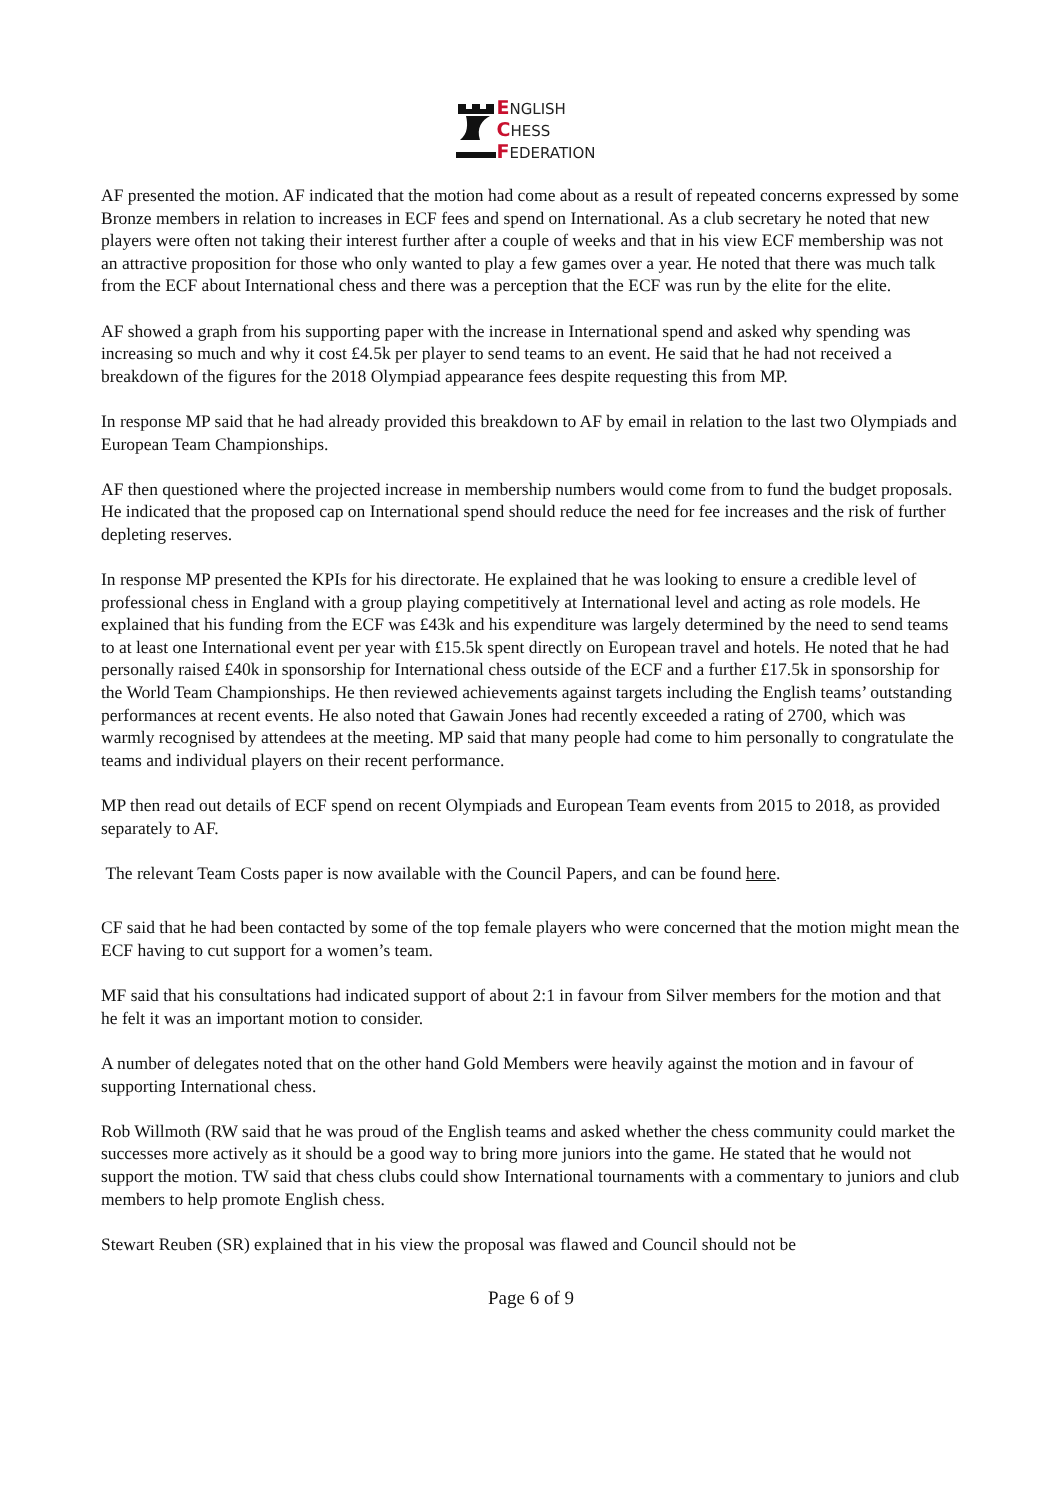ENGLISH
CHESS
FEDERATION
AF presented the motion. AF indicated that the motion had come about as a result of repeated concerns expressed by some Bronze members in relation to increases in ECF fees and spend on International. As a club secretary he noted that new players were often not taking their interest further after a couple of weeks and that in his view ECF membership was not an attractive proposition for those who only wanted to play a few games over a year. He noted that there was much talk from the ECF about International chess and there was a perception that the ECF was run by the elite for the elite.
AF showed a graph from his supporting paper with the increase in International spend and asked why spending was increasing so much and why it cost £4.5k per player to send teams to an event. He said that he had not received a breakdown of the figures for the 2018 Olympiad appearance fees despite requesting this from MP.
In response MP said that he had already provided this breakdown to AF by email in relation to the last two Olympiads and European Team Championships.
AF then questioned where the projected increase in membership numbers would come from to fund the budget proposals. He indicated that the proposed cap on International spend should reduce the need for fee increases and the risk of further depleting reserves.
In response MP presented the KPIs for his directorate. He explained that he was looking to ensure a credible level of professional chess in England with a group playing competitively at International level and acting as role models. He explained that his funding from the ECF was £43k and his expenditure was largely determined by the need to send teams to at least one International event per year with £15.5k spent directly on European travel and hotels. He noted that he had personally raised £40k in sponsorship for International chess outside of the ECF and a further £17.5k in sponsorship for the World Team Championships. He then reviewed achievements against targets including the English teams’ outstanding performances at recent events. He also noted that Gawain Jones had recently exceeded a rating of 2700, which was warmly recognised by attendees at the meeting. MP said that many people had come to him personally to congratulate the teams and individual players on their recent performance.
MP then read out details of ECF spend on recent Olympiads and European Team events from 2015 to 2018, as provided separately to AF.
The relevant Team Costs paper is now available with the Council Papers, and can be found here.
CF said that he had been contacted by some of the top female players who were concerned that the motion might mean the ECF having to cut support for a women’s team.
MF said that his consultations had indicated support of about 2:1 in favour from Silver members for the motion and that he felt it was an important motion to consider.
A number of delegates noted that on the other hand Gold Members were heavily against the motion and in favour of supporting International chess.
Rob Willmoth (RW said that he was proud of the English teams and asked whether the chess community could market the successes more actively as it should be a good way to bring more juniors into the game. He stated that he would not support the motion. TW said that chess clubs could show International tournaments with a commentary to juniors and club members to help promote English chess.
Stewart Reuben (SR) explained that in his view the proposal was flawed and Council should not be
Page 6 of 9